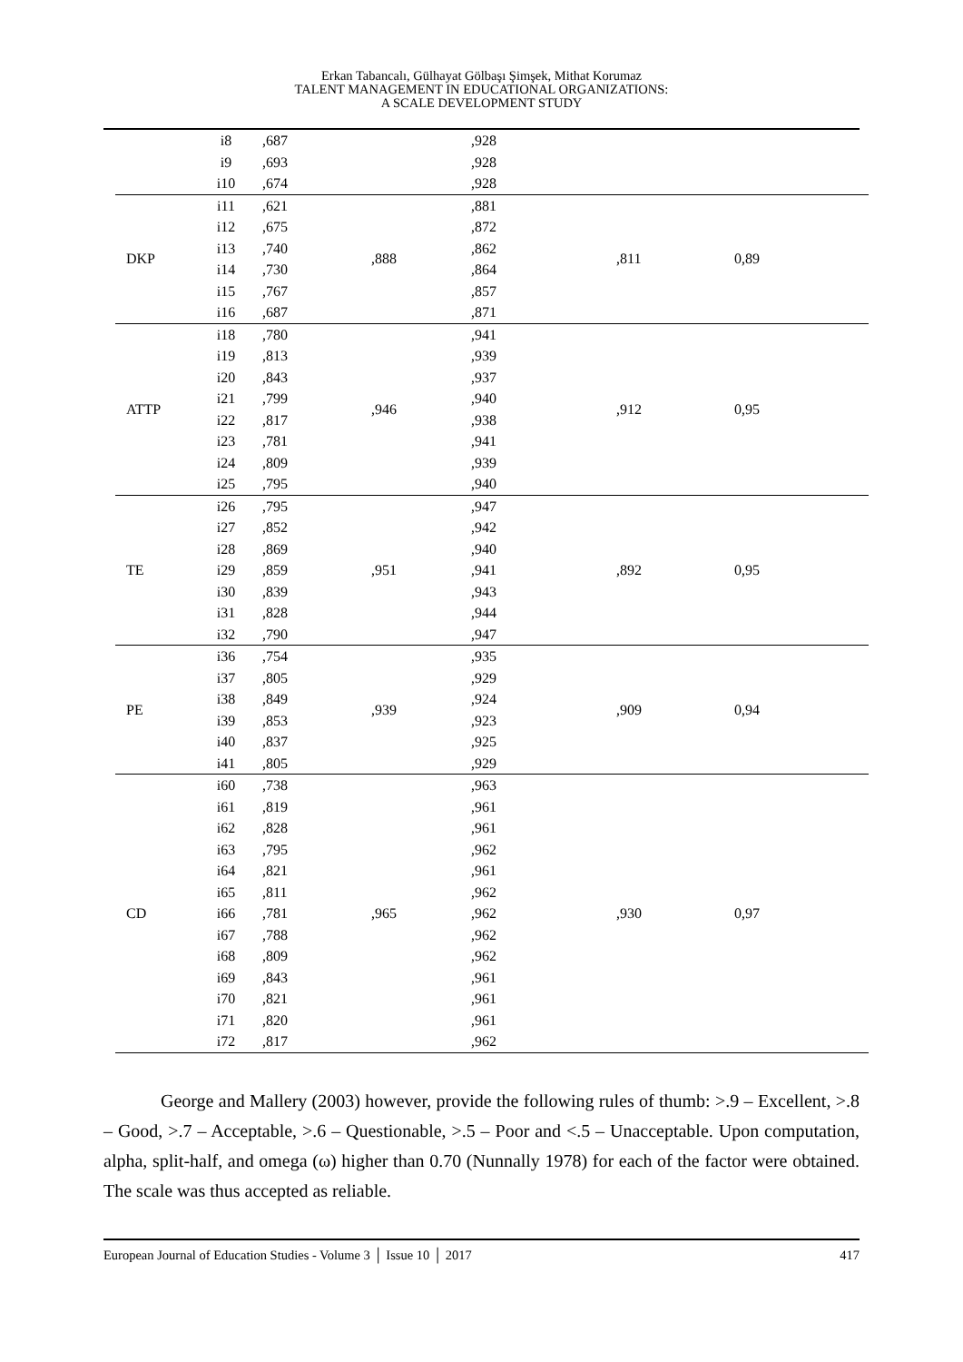Erkan Tabancalı, Gülhayat Gölbaşı Şimşek, Mithat Korumaz
TALENT MANAGEMENT IN EDUCATIONAL ORGANIZATIONS:
A SCALE DEVELOPMENT STUDY
| | i8 | ,687 | | ,928 | | |
| | i9 | ,693 | | ,928 | | |
| | i10 | ,674 | | ,928 | | |
| DKP | i11 | ,621 | ,888 | ,881 | ,811 | 0,89 |
| | i12 | ,675 | | ,872 | | |
| | i13 | ,740 | | ,862 | | |
| | i14 | ,730 | | ,864 | | |
| | i15 | ,767 | | ,857 | | |
| | i16 | ,687 | | ,871 | | |
| ATTP | i18 | ,780 | ,946 | ,941 | ,912 | 0,95 |
| | i19 | ,813 | | ,939 | | |
| | i20 | ,843 | | ,937 | | |
| | i21 | ,799 | | ,940 | | |
| | i22 | ,817 | | ,938 | | |
| | i23 | ,781 | | ,941 | | |
| | i24 | ,809 | | ,939 | | |
| | i25 | ,795 | | ,940 | | |
| TE | i26 | ,795 | ,951 | ,947 | ,892 | 0,95 |
| | i27 | ,852 | | ,942 | | |
| | i28 | ,869 | | ,940 | | |
| | i29 | ,859 | | ,941 | | |
| | i30 | ,839 | | ,943 | | |
| | i31 | ,828 | | ,944 | | |
| | i32 | ,790 | | ,947 | | |
| PE | i36 | ,754 | ,939 | ,935 | ,909 | 0,94 |
| | i37 | ,805 | | ,929 | | |
| | i38 | ,849 | | ,924 | | |
| | i39 | ,853 | | ,923 | | |
| | i40 | ,837 | | ,925 | | |
| | i41 | ,805 | | ,929 | | |
| CD | i60 | ,738 | ,965 | ,963 | ,930 | 0,97 |
| | i61 | ,819 | | ,961 | | |
| | i62 | ,828 | | ,961 | | |
| | i63 | ,795 | | ,962 | | |
| | i64 | ,821 | | ,961 | | |
| | i65 | ,811 | | ,962 | | |
| | i66 | ,781 | | ,962 | | |
| | i67 | ,788 | | ,962 | | |
| | i68 | ,809 | | ,962 | | |
| | i69 | ,843 | | ,961 | | |
| | i70 | ,821 | | ,961 | | |
| | i71 | ,820 | | ,961 | | |
| | i72 | ,817 | | ,962 | | |
George and Mallery (2003) however, provide the following rules of thumb: >.9 – Excellent, >.8 – Good, >.7 – Acceptable, >.6 – Questionable, >.5 – Poor and <.5 – Unacceptable. Upon computation, alpha, split-half, and omega (ω) higher than 0.70 (Nunnally 1978) for each of the factor were obtained. The scale was thus accepted as reliable.
European Journal of Education Studies - Volume 3 │ Issue 10 │ 2017 417